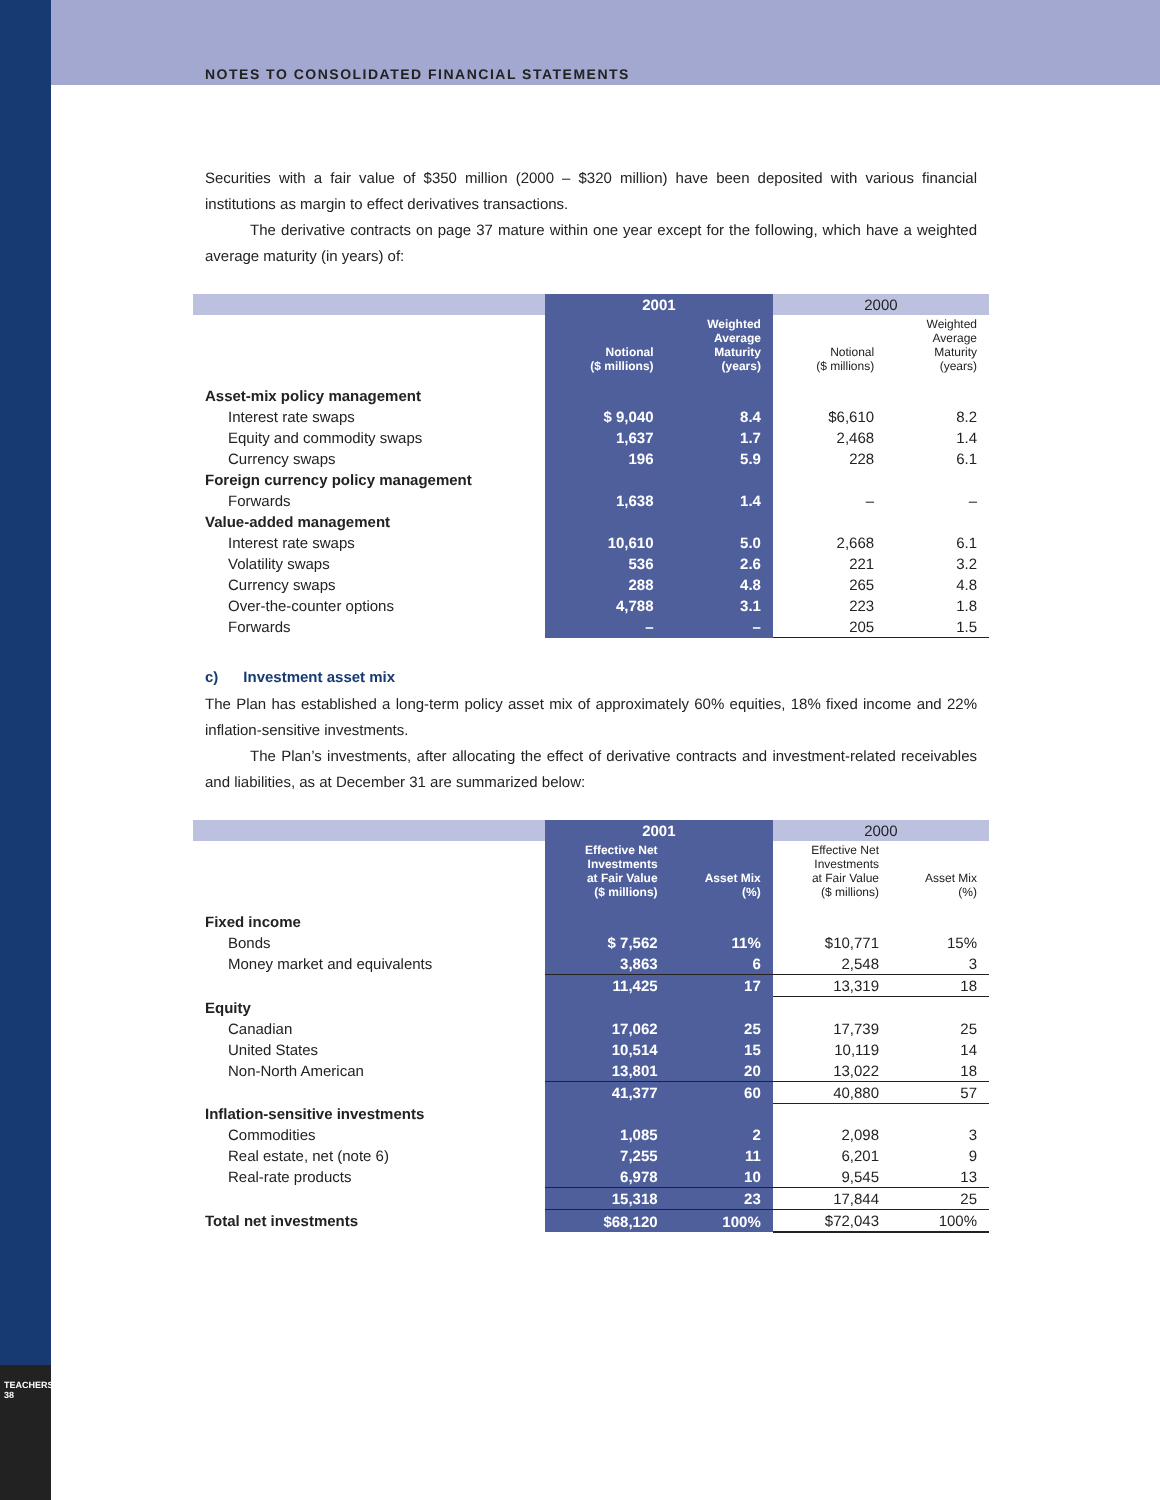NOTES TO CONSOLIDATED FINANCIAL STATEMENTS
TEACHERS' 38
Securities with a fair value of $350 million (2000 – $320 million) have been deposited with various financial institutions as margin to effect derivatives transactions.
The derivative contracts on page 37 mature within one year except for the following, which have a weighted average maturity (in years) of:
| | 2001 | | 2000 | |
| --- | --- | --- | --- | --- |
| | Notional ($ millions) | Weighted Average Maturity (years) | Notional ($ millions) | Weighted Average Maturity (years) |
| Asset-mix policy management | | | | |
| Interest rate swaps | $ 9,040 | 8.4 | $6,610 | 8.2 |
| Equity and commodity swaps | 1,637 | 1.7 | 2,468 | 1.4 |
| Currency swaps | 196 | 5.9 | 228 | 6.1 |
| Foreign currency policy management | | | | |
| Forwards | 1,638 | 1.4 | – | – |
| Value-added management | | | | |
| Interest rate swaps | 10,610 | 5.0 | 2,668 | 6.1 |
| Volatility swaps | 536 | 2.6 | 221 | 3.2 |
| Currency swaps | 288 | 4.8 | 265 | 4.8 |
| Over-the-counter options | 4,788 | 3.1 | 223 | 1.8 |
| Forwards | – | – | 205 | 1.5 |
c) Investment asset mix
The Plan has established a long-term policy asset mix of approximately 60% equities, 18% fixed income and 22% inflation-sensitive investments.
The Plan’s investments, after allocating the effect of derivative contracts and investment-related receivables and liabilities, as at December 31 are summarized below:
| | 2001 | | 2000 | |
| --- | --- | --- | --- | --- |
| | Effective Net Investments at Fair Value ($ millions) | Asset Mix (%) | Effective Net Investments at Fair Value ($ millions) | Asset Mix (%) |
| Fixed income | | | | |
| Bonds | $ 7,562 | 11% | $10,771 | 15% |
| Money market and equivalents | 3,863 | 6 | 2,548 | 3 |
| | 11,425 | 17 | 13,319 | 18 |
| Equity | | | | |
| Canadian | 17,062 | 25 | 17,739 | 25 |
| United States | 10,514 | 15 | 10,119 | 14 |
| Non-North American | 13,801 | 20 | 13,022 | 18 |
| | 41,377 | 60 | 40,880 | 57 |
| Inflation-sensitive investments | | | | |
| Commodities | 1,085 | 2 | 2,098 | 3 |
| Real estate, net (note 6) | 7,255 | 11 | 6,201 | 9 |
| Real-rate products | 6,978 | 10 | 9,545 | 13 |
| | 15,318 | 23 | 17,844 | 25 |
| Total net investments | $68,120 | 100% | $72,043 | 100% |